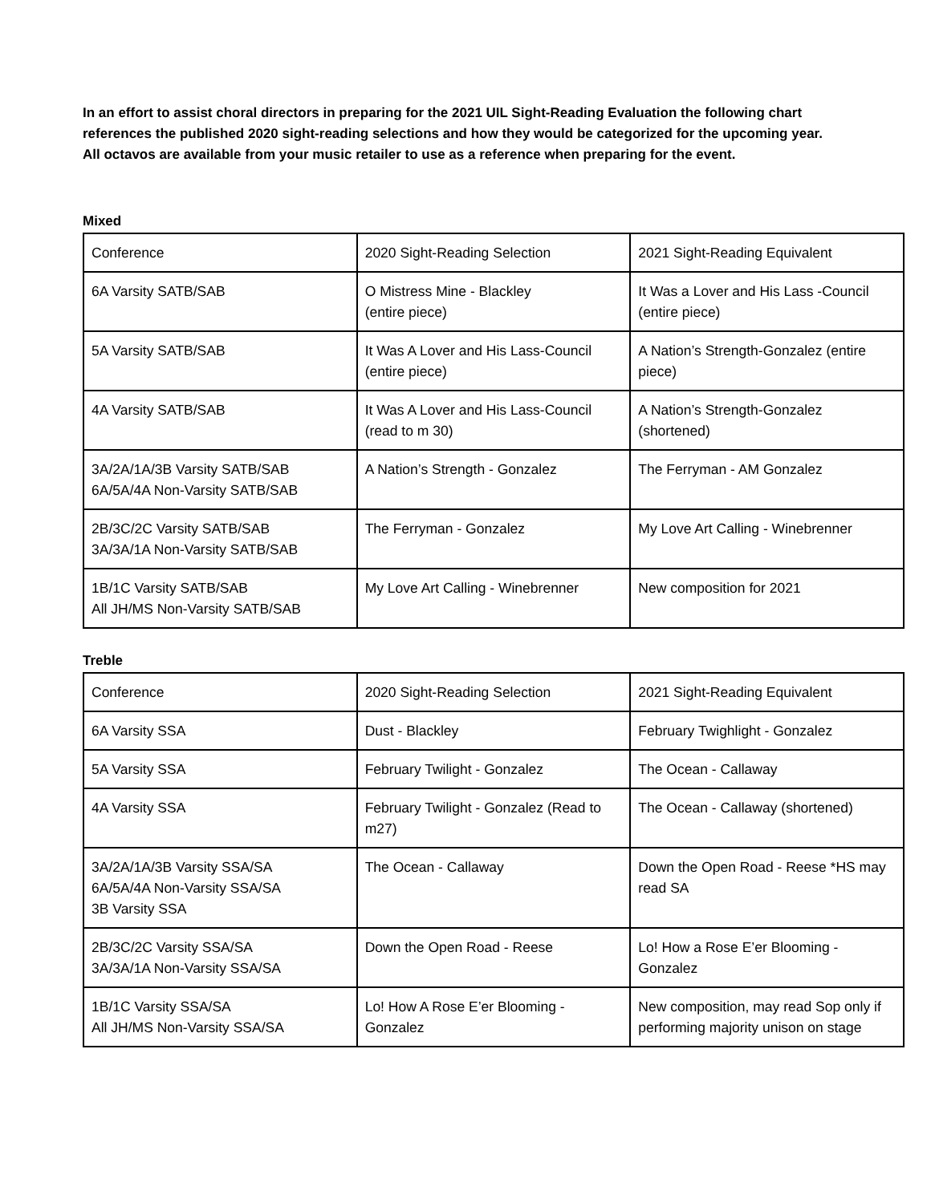In an effort to assist choral directors in preparing for the 2021 UIL Sight-Reading Evaluation the following chart references the published 2020 sight-reading selections and how they would be categorized for the upcoming year. All octavos are available from your music retailer to use as a reference when preparing for the event.
Mixed
| Conference | 2020 Sight-Reading Selection | 2021 Sight-Reading Equivalent |
| --- | --- | --- |
| 6A Varsity SATB/SAB | O Mistress Mine - Blackley (entire piece) | It Was a Lover and His Lass -Council (entire piece) |
| 5A Varsity SATB/SAB | It Was A Lover and His Lass-Council (entire piece) | A Nation’s Strength-Gonzalez (entire piece) |
| 4A Varsity SATB/SAB | It Was A Lover and His Lass-Council (read to m 30) | A Nation’s Strength-Gonzalez (shortened) |
| 3A/2A/1A/3B Varsity SATB/SAB 6A/5A/4A Non-Varsity SATB/SAB | A Nation’s Strength - Gonzalez | The Ferryman - AM Gonzalez |
| 2B/3C/2C Varsity SATB/SAB 3A/3A/1A Non-Varsity SATB/SAB | The Ferryman - Gonzalez | My Love Art Calling - Winebrenner |
| 1B/1C Varsity SATB/SAB All JH/MS Non-Varsity SATB/SAB | My Love Art Calling - Winebrenner | New composition for 2021 |
Treble
| Conference | 2020 Sight-Reading Selection | 2021 Sight-Reading Equivalent |
| --- | --- | --- |
| 6A Varsity SSA | Dust - Blackley | February Twighlight - Gonzalez |
| 5A Varsity SSA | February Twilight - Gonzalez | The Ocean - Callaway |
| 4A Varsity SSA | February Twilight - Gonzalez (Read to m27) | The Ocean - Callaway (shortened) |
| 3A/2A/1A/3B Varsity SSA/SA 6A/5A/4A Non-Varsity SSA/SA 3B Varsity SSA | The Ocean - Callaway | Down the Open Road - Reese *HS may read SA |
| 2B/3C/2C Varsity SSA/SA 3A/3A/1A Non-Varsity SSA/SA | Down the Open Road - Reese | Lo! How a Rose E’er Blooming - Gonzalez |
| 1B/1C Varsity SSA/SA All JH/MS Non-Varsity SSA/SA | Lo! How A Rose E’er Blooming - Gonzalez | New composition, may read Sop only if performing majority unison on stage |